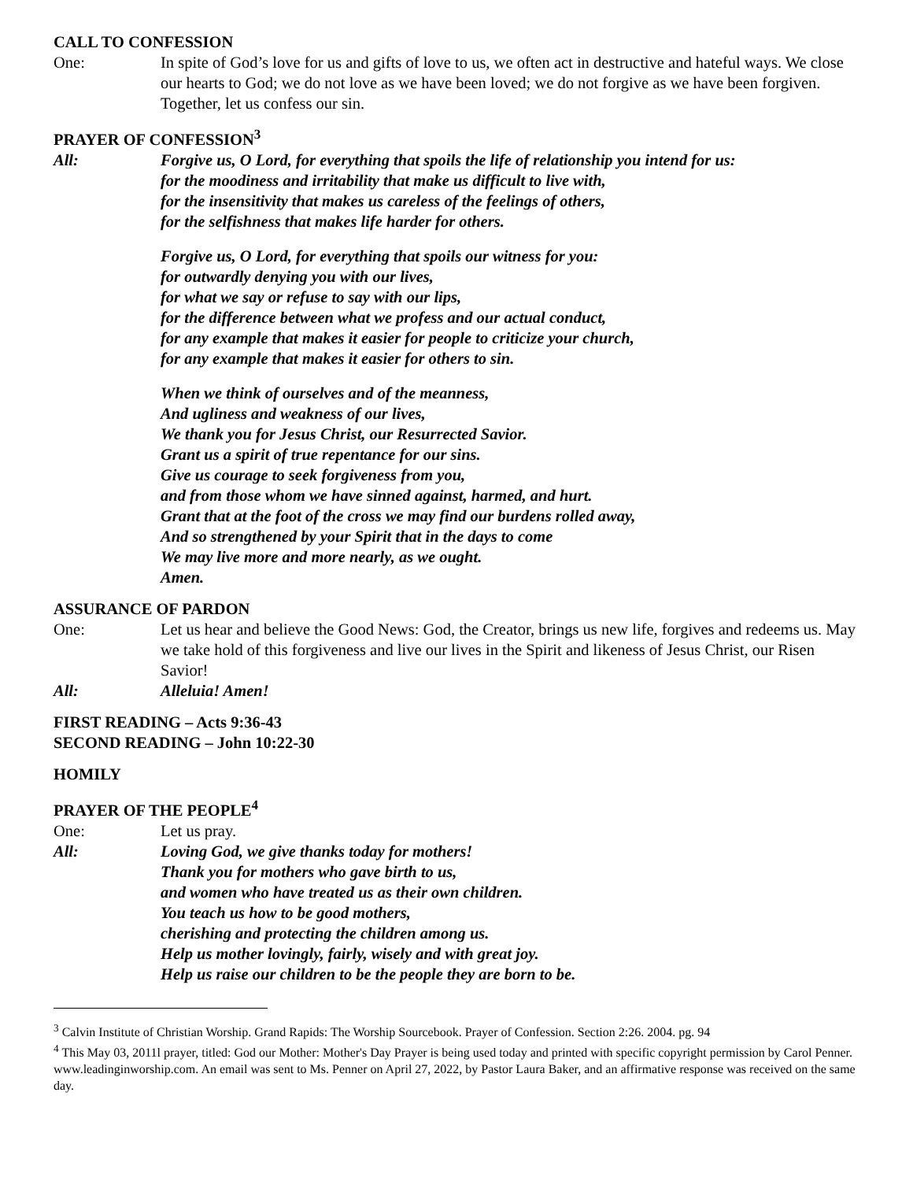CALL TO CONFESSION
One: In spite of God’s love for us and gifts of love to us, we often act in destructive and hateful ways. We close our hearts to God; we do not love as we have been loved; we do not forgive as we have been forgiven. Together, let us confess our sin.
PRAYER OF CONFESSION<sup>3</sup>
All: Forgive us, O Lord, for everything that spoils the life of relationship you intend for us:
for the moodiness and irritability that make us difficult to live with,
for the insensitivity that makes us careless of the feelings of others,
for the selfishness that makes life harder for others.
Forgive us, O Lord, for everything that spoils our witness for you:
for outwardly denying you with our lives,
for what we say or refuse to say with our lips,
for the difference between what we profess and our actual conduct,
for any example that makes it easier for people to criticize your church,
for any example that makes it easier for others to sin.
When we think of ourselves and of the meanness,
And ugliness and weakness of our lives,
We thank you for Jesus Christ, our Resurrected Savior.
Grant us a spirit of true repentance for our sins.
Give us courage to seek forgiveness from you,
and from those whom we have sinned against, harmed, and hurt.
Grant that at the foot of the cross we may find our burdens rolled away,
And so strengthened by your Spirit that in the days to come
We may live more and more nearly, as we ought.
Amen.
ASSURANCE OF PARDON
One: Let us hear and believe the Good News: God, the Creator, brings us new life, forgives and redeems us. May we take hold of this forgiveness and live our lives in the Spirit and likeness of Jesus Christ, our Risen Savior!
All: Alleluia! Amen!
FIRST READING – Acts 9:36-43
SECOND READING – John 10:22-30
HOMILY
PRAYER OF THE PEOPLE<sup>4</sup>
One: Let us pray.
All: Loving God, we give thanks today for mothers!
Thank you for mothers who gave birth to us,
and women who have treated us as their own children.
You teach us how to be good mothers,
cherishing and protecting the children among us.
Help us mother lovingly, fairly, wisely and with great joy.
Help us raise our children to be the people they are born to be.
<sup>3</sup> Calvin Institute of Christian Worship. Grand Rapids: The Worship Sourcebook. Prayer of Confession. Section 2:26. 2004. pg. 94
<sup>4</sup> This May 03, 2011l prayer, titled: God our Mother: Mother's Day Prayer is being used today and printed with specific copyright permission by Carol Penner. www.leadinginworship.com. An email was sent to Ms. Penner on April 27, 2022, by Pastor Laura Baker, and an affirmative response was received on the same day.